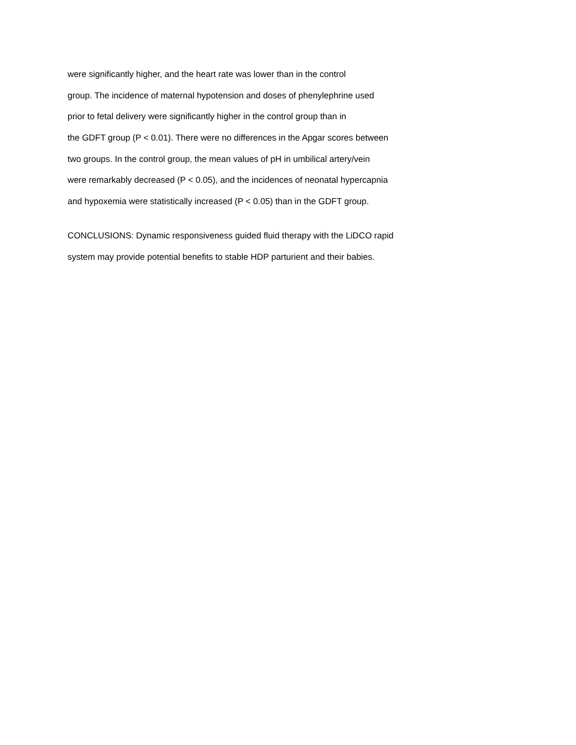were significantly higher, and the heart rate was lower than in the control
group. The incidence of maternal hypotension and doses of phenylephrine used
prior to fetal delivery were significantly higher in the control group than in
the GDFT group (P < 0.01). There were no differences in the Apgar scores between
two groups. In the control group, the mean values of pH in umbilical artery/vein
were remarkably decreased (P < 0.05), and the incidences of neonatal hypercapnia
and hypoxemia were statistically increased (P < 0.05) than in the GDFT group.
CONCLUSIONS: Dynamic responsiveness guided fluid therapy with the LiDCO rapid
system may provide potential benefits to stable HDP parturient and their babies.